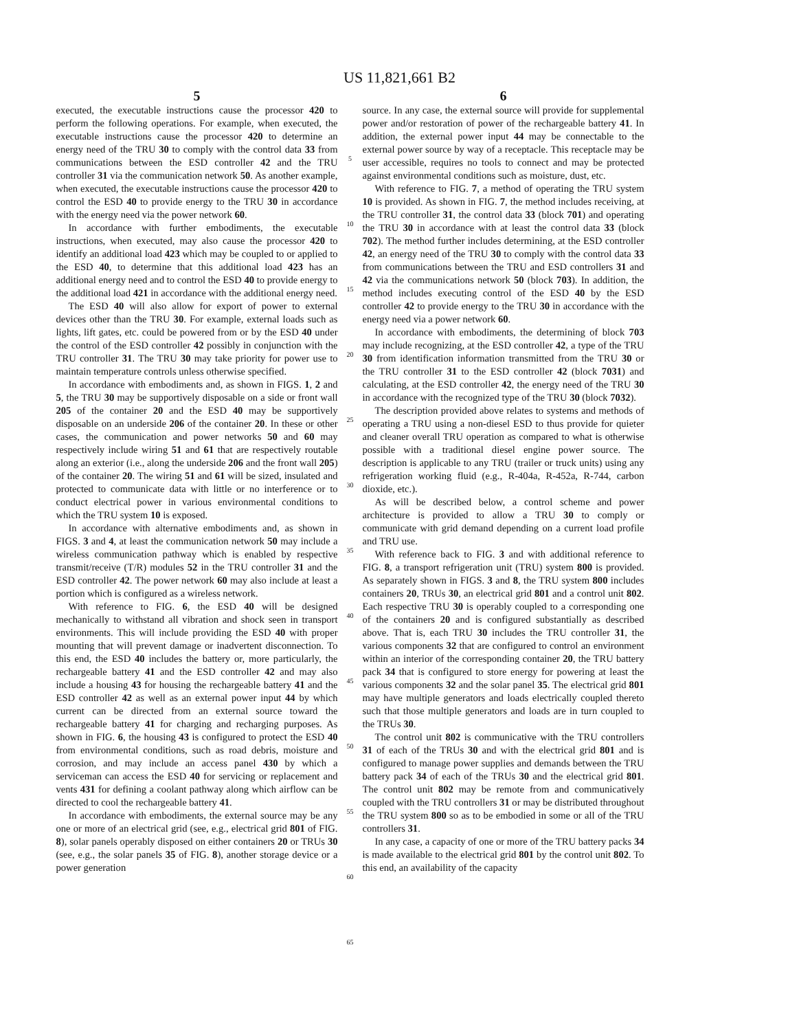US 11,821,661 B2
5
executed, the executable instructions cause the processor 420 to perform the following operations. For example, when executed, the executable instructions cause the processor 420 to determine an energy need of the TRU 30 to comply with the control data 33 from communications between the ESD controller 42 and the TRU controller 31 via the communication network 50. As another example, when executed, the executable instructions cause the processor 420 to control the ESD 40 to provide energy to the TRU 30 in accordance with the energy need via the power network 60.
In accordance with further embodiments, the executable instructions, when executed, may also cause the processor 420 to identify an additional load 423 which may be coupled to or applied to the ESD 40, to determine that this additional load 423 has an additional energy need and to control the ESD 40 to provide energy to the additional load 421 in accordance with the additional energy need.
The ESD 40 will also allow for export of power to external devices other than the TRU 30. For example, external loads such as lights, lift gates, etc. could be powered from or by the ESD 40 under the control of the ESD controller 42 possibly in conjunction with the TRU controller 31. The TRU 30 may take priority for power use to maintain temperature controls unless otherwise specified.
In accordance with embodiments and, as shown in FIGS. 1, 2 and 5, the TRU 30 may be supportively disposable on a side or front wall 205 of the container 20 and the ESD 40 may be supportively disposable on an underside 206 of the container 20. In these or other cases, the communication and power networks 50 and 60 may respectively include wiring 51 and 61 that are respectively routable along an exterior (i.e., along the underside 206 and the front wall 205) of the container 20. The wiring 51 and 61 will be sized, insulated and protected to communicate data with little or no interference or to conduct electrical power in various environmental conditions to which the TRU system 10 is exposed.
In accordance with alternative embodiments and, as shown in FIGS. 3 and 4, at least the communication network 50 may include a wireless communication pathway which is enabled by respective transmit/receive (T/R) modules 52 in the TRU controller 31 and the ESD controller 42. The power network 60 may also include at least a portion which is configured as a wireless network.
With reference to FIG. 6, the ESD 40 will be designed mechanically to withstand all vibration and shock seen in transport environments. This will include providing the ESD 40 with proper mounting that will prevent damage or inadvertent disconnection. To this end, the ESD 40 includes the battery or, more particularly, the rechargeable battery 41 and the ESD controller 42 and may also include a housing 43 for housing the rechargeable battery 41 and the ESD controller 42 as well as an external power input 44 by which current can be directed from an external source toward the rechargeable battery 41 for charging and recharging purposes. As shown in FIG. 6, the housing 43 is configured to protect the ESD 40 from environmental conditions, such as road debris, moisture and corrosion, and may include an access panel 430 by which a serviceman can access the ESD 40 for servicing or replacement and vents 431 for defining a coolant pathway along which airflow can be directed to cool the rechargeable battery 41.
In accordance with embodiments, the external source may be any one or more of an electrical grid (see, e.g., electrical grid 801 of FIG. 8), solar panels operably disposed on either containers 20 or TRUs 30 (see, e.g., the solar panels 35 of FIG. 8), another storage device or a power generation
5
10
15
20
25
30
35
40
45
50
55
60
65
6
source. In any case, the external source will provide for supplemental power and/or restoration of power of the rechargeable battery 41. In addition, the external power input 44 may be connectable to the external power source by way of a receptacle. This receptacle may be user accessible, requires no tools to connect and may be protected against environmental conditions such as moisture, dust, etc.
With reference to FIG. 7, a method of operating the TRU system 10 is provided. As shown in FIG. 7, the method includes receiving, at the TRU controller 31, the control data 33 (block 701) and operating the TRU 30 in accordance with at least the control data 33 (block 702). The method further includes determining, at the ESD controller 42, an energy need of the TRU 30 to comply with the control data 33 from communications between the TRU and ESD controllers 31 and 42 via the communications network 50 (block 703). In addition, the method includes executing control of the ESD 40 by the ESD controller 42 to provide energy to the TRU 30 in accordance with the energy need via a power network 60.
In accordance with embodiments, the determining of block 703 may include recognizing, at the ESD controller 42, a type of the TRU 30 from identification information transmitted from the TRU 30 or the TRU controller 31 to the ESD controller 42 (block 7031) and calculating, at the ESD controller 42, the energy need of the TRU 30 in accordance with the recognized type of the TRU 30 (block 7032).
The description provided above relates to systems and methods of operating a TRU using a non-diesel ESD to thus provide for quieter and cleaner overall TRU operation as compared to what is otherwise possible with a traditional diesel engine power source. The description is applicable to any TRU (trailer or truck units) using any refrigeration working fluid (e.g., R-404a, R-452a, R-744, carbon dioxide, etc.).
As will be described below, a control scheme and power architecture is provided to allow a TRU 30 to comply or communicate with grid demand depending on a current load profile and TRU use.
With reference back to FIG. 3 and with additional reference to FIG. 8, a transport refrigeration unit (TRU) system 800 is provided. As separately shown in FIGS. 3 and 8, the TRU system 800 includes containers 20, TRUs 30, an electrical grid 801 and a control unit 802. Each respective TRU 30 is operably coupled to a corresponding one of the containers 20 and is configured substantially as described above. That is, each TRU 30 includes the TRU controller 31, the various components 32 that are configured to control an environment within an interior of the corresponding container 20, the TRU battery pack 34 that is configured to store energy for powering at least the various components 32 and the solar panel 35. The electrical grid 801 may have multiple generators and loads electrically coupled thereto such that those multiple generators and loads are in turn coupled to the TRUs 30.
The control unit 802 is communicative with the TRU controllers 31 of each of the TRUs 30 and with the electrical grid 801 and is configured to manage power supplies and demands between the TRU battery pack 34 of each of the TRUs 30 and the electrical grid 801. The control unit 802 may be remote from and communicatively coupled with the TRU controllers 31 or may be distributed throughout the TRU system 800 so as to be embodied in some or all of the TRU controllers 31.
In any case, a capacity of one or more of the TRU battery packs 34 is made available to the electrical grid 801 by the control unit 802. To this end, an availability of the capacity